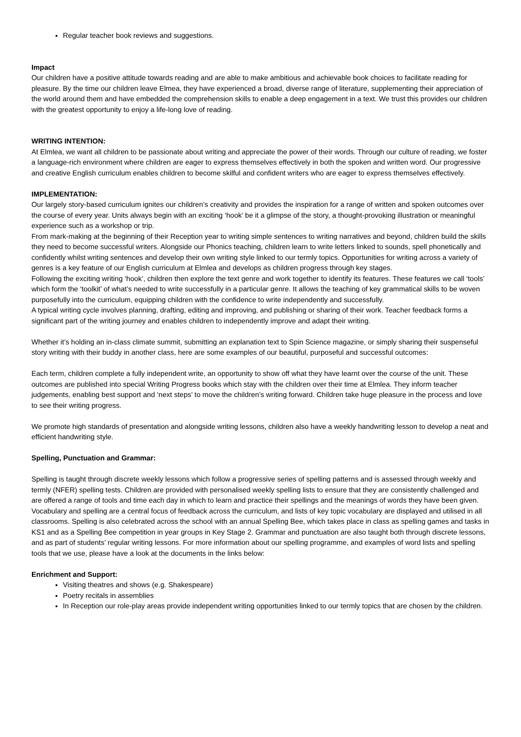Regular teacher book reviews and suggestions.
Impact
Our children have a positive attitude towards reading and are able to make ambitious and achievable book choices to facilitate reading for pleasure. By the time our children leave Elmea, they have experienced a broad, diverse range of literature, supplementing their appreciation of the world around them and have embedded the comprehension skills to enable a deep engagement in a text. We trust this provides our children with the greatest opportunity to enjoy a life-long love of reading.
WRITING INTENTION:
At Elmlea, we want all children to be passionate about writing and appreciate the power of their words. Through our culture of reading, we foster a language-rich environment where children are eager to express themselves effectively in both the spoken and written word. Our progressive and creative English curriculum enables children to become skilful and confident writers who are eager to express themselves effectively.
IMPLEMENTATION:
Our largely story-based curriculum ignites our children’s creativity and provides the inspiration for a range of written and spoken outcomes over the course of every year. Units always begin with an exciting ‘hook’ be it a glimpse of the story, a thought-provoking illustration or meaningful experience such as a workshop or trip.
From mark-making at the beginning of their Reception year to writing simple sentences to writing narratives and beyond, children build the skills they need to become successful writers. Alongside our Phonics teaching, children learn to write letters linked to sounds, spell phonetically and confidently whilst writing sentences and develop their own writing style linked to our termly topics. Opportunities for writing across a variety of genres is a key feature of our English curriculum at Elmlea and develops as children progress through key stages.
Following the exciting writing ‘hook’, children then explore the text genre and work together to identify its features. These features we call ‘tools’ which form the ‘toolkit’ of what’s needed to write successfully in a particular genre. It allows the teaching of key grammatical skills to be woven purposefully into the curriculum, equipping children with the confidence to write independently and successfully.
A typical writing cycle involves planning, drafting, editing and improving, and publishing or sharing of their work. Teacher feedback forms a significant part of the writing journey and enables children to independently improve and adapt their writing.
Whether it’s holding an in-class climate summit, submitting an explanation text to Spin Science magazine, or simply sharing their suspenseful story writing with their buddy in another class, here are some examples of our beautiful, purposeful and successful outcomes:
Each term, children complete a fully independent write, an opportunity to show off what they have learnt over the course of the unit. These outcomes are published into special Writing Progress books which stay with the children over their time at Elmlea. They inform teacher judgements, enabling best support and ‘next steps’ to move the children’s writing forward. Children take huge pleasure in the process and love to see their writing progress.
We promote high standards of presentation and alongside writing lessons, children also have a weekly handwriting lesson to develop a neat and efficient handwriting style.
Spelling, Punctuation and Grammar:
Spelling is taught through discrete weekly lessons which follow a progressive series of spelling patterns and is assessed through weekly and termly (NFER) spelling tests. Children are provided with personalised weekly spelling lists to ensure that they are consistently challenged and are offered a range of tools and time each day in which to learn and practice their spellings and the meanings of words they have been given. Vocabulary and spelling are a central focus of feedback across the curriculum, and lists of key topic vocabulary are displayed and utilised in all classrooms. Spelling is also celebrated across the school with an annual Spelling Bee, which takes place in class as spelling games and tasks in KS1 and as a Spelling Bee competition in year groups in Key Stage 2. Grammar and punctuation are also taught both through discrete lessons, and as part of students’ regular writing lessons. For more information about our spelling programme, and examples of word lists and spelling tools that we use, please have a look at the documents in the links below:
Enrichment and Support:
Visiting theatres and shows (e.g. Shakespeare)
Poetry recitals in assemblies
In Reception our role-play areas provide independent writing opportunities linked to our termly topics that are chosen by the children.